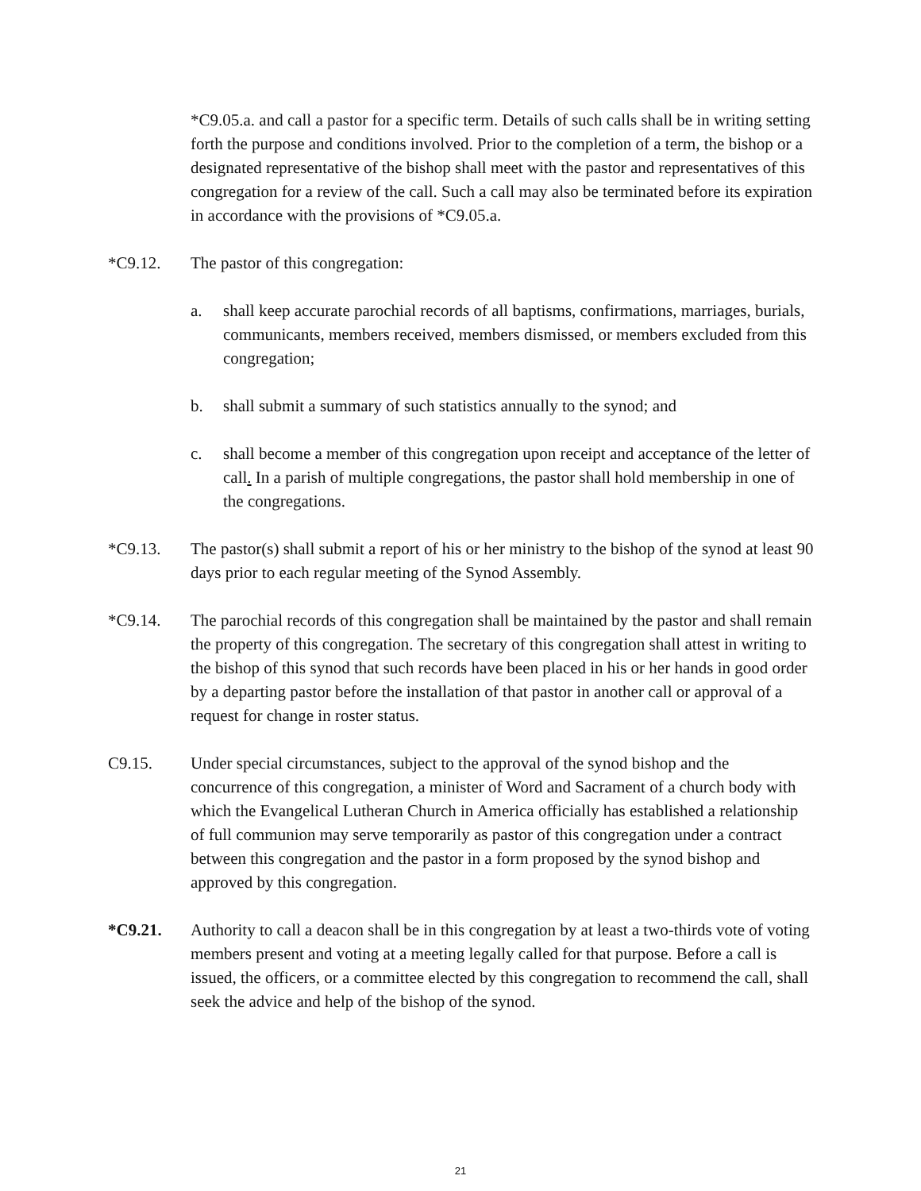*C9.05.a. and call a pastor for a specific term. Details of such calls shall be in writing setting forth the purpose and conditions involved. Prior to the completion of a term, the bishop or a designated representative of the bishop shall meet with the pastor and representatives of this congregation for a review of the call. Such a call may also be terminated before its expiration in accordance with the provisions of *C9.05.a.
*C9.12. The pastor of this congregation:
a. shall keep accurate parochial records of all baptisms, confirmations, marriages, burials, communicants, members received, members dismissed, or members excluded from this congregation;
b. shall submit a summary of such statistics annually to the synod; and
c. shall become a member of this congregation upon receipt and acceptance of the letter of call. In a parish of multiple congregations, the pastor shall hold membership in one of the congregations.
*C9.13. The pastor(s) shall submit a report of his or her ministry to the bishop of the synod at least 90 days prior to each regular meeting of the Synod Assembly.
*C9.14. The parochial records of this congregation shall be maintained by the pastor and shall remain the property of this congregation. The secretary of this congregation shall attest in writing to the bishop of this synod that such records have been placed in his or her hands in good order by a departing pastor before the installation of that pastor in another call or approval of a request for change in roster status.
C9.15. Under special circumstances, subject to the approval of the synod bishop and the concurrence of this congregation, a minister of Word and Sacrament of a church body with which the Evangelical Lutheran Church in America officially has established a relationship of full communion may serve temporarily as pastor of this congregation under a contract between this congregation and the pastor in a form proposed by the synod bishop and approved by this congregation.
*C9.21. Authority to call a deacon shall be in this congregation by at least a two-thirds vote of voting members present and voting at a meeting legally called for that purpose. Before a call is issued, the officers, or a committee elected by this congregation to recommend the call, shall seek the advice and help of the bishop of the synod.
21